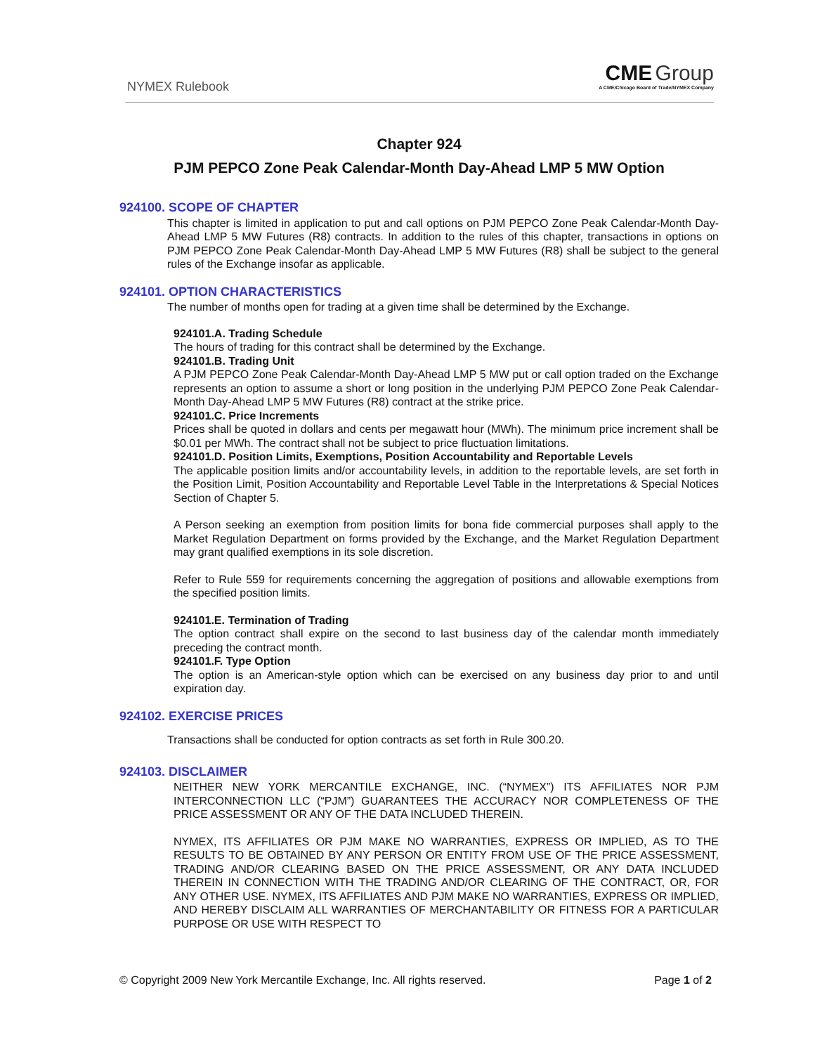NYMEX Rulebook
CME Group
A CME/Chicago Board of Trade/NYMEX Company
Chapter 924
PJM PEPCO Zone Peak Calendar-Month Day-Ahead LMP 5 MW Option
924100. SCOPE OF CHAPTER
This chapter is limited in application to put and call options on PJM PEPCO Zone Peak Calendar-Month Day-Ahead LMP 5 MW Futures (R8) contracts. In addition to the rules of this chapter, transactions in options on PJM PEPCO Zone Peak Calendar-Month Day-Ahead LMP 5 MW Futures (R8) shall be subject to the general rules of the Exchange insofar as applicable.
924101. OPTION CHARACTERISTICS
The number of months open for trading at a given time shall be determined by the Exchange.
924101.A. Trading Schedule
The hours of trading for this contract shall be determined by the Exchange.
924101.B. Trading Unit
A PJM PEPCO Zone Peak Calendar-Month Day-Ahead LMP 5 MW put or call option traded on the Exchange represents an option to assume a short or long position in the underlying PJM PEPCO Zone Peak Calendar-Month Day-Ahead LMP 5 MW Futures (R8) contract at the strike price.
924101.C. Price Increments
Prices shall be quoted in dollars and cents per megawatt hour (MWh). The minimum price increment shall be $0.01 per MWh. The contract shall not be subject to price fluctuation limitations.
924101.D. Position Limits, Exemptions, Position Accountability and Reportable Levels
The applicable position limits and/or accountability levels, in addition to the reportable levels, are set forth in the Position Limit, Position Accountability and Reportable Level Table in the Interpretations & Special Notices Section of Chapter 5.
A Person seeking an exemption from position limits for bona fide commercial purposes shall apply to the Market Regulation Department on forms provided by the Exchange, and the Market Regulation Department may grant qualified exemptions in its sole discretion.
Refer to Rule 559 for requirements concerning the aggregation of positions and allowable exemptions from the specified position limits.
924101.E. Termination of Trading
The option contract shall expire on the second to last business day of the calendar month immediately preceding the contract month.
924101.F. Type Option
The option is an American-style option which can be exercised on any business day prior to and until expiration day.
924102. EXERCISE PRICES
Transactions shall be conducted for option contracts as set forth in Rule 300.20.
924103. DISCLAIMER
NEITHER NEW YORK MERCANTILE EXCHANGE, INC. (“NYMEX”) ITS AFFILIATES NOR PJM INTERCONNECTION LLC (“PJM”) GUARANTEES THE ACCURACY NOR COMPLETENESS OF THE PRICE ASSESSMENT OR ANY OF THE DATA INCLUDED THEREIN.
NYMEX, ITS AFFILIATES OR PJM MAKE NO WARRANTIES, EXPRESS OR IMPLIED, AS TO THE RESULTS TO BE OBTAINED BY ANY PERSON OR ENTITY FROM USE OF THE PRICE ASSESSMENT, TRADING AND/OR CLEARING BASED ON THE PRICE ASSESSMENT, OR ANY DATA INCLUDED THEREIN IN CONNECTION WITH THE TRADING AND/OR CLEARING OF THE CONTRACT, OR, FOR ANY OTHER USE. NYMEX, ITS AFFILIATES AND PJM MAKE NO WARRANTIES, EXPRESS OR IMPLIED, AND HEREBY DISCLAIM ALL WARRANTIES OF MERCHANTABILITY OR FITNESS FOR A PARTICULAR PURPOSE OR USE WITH RESPECT TO
© Copyright 2009 New York Mercantile Exchange, Inc. All rights reserved. Page 1 of 2